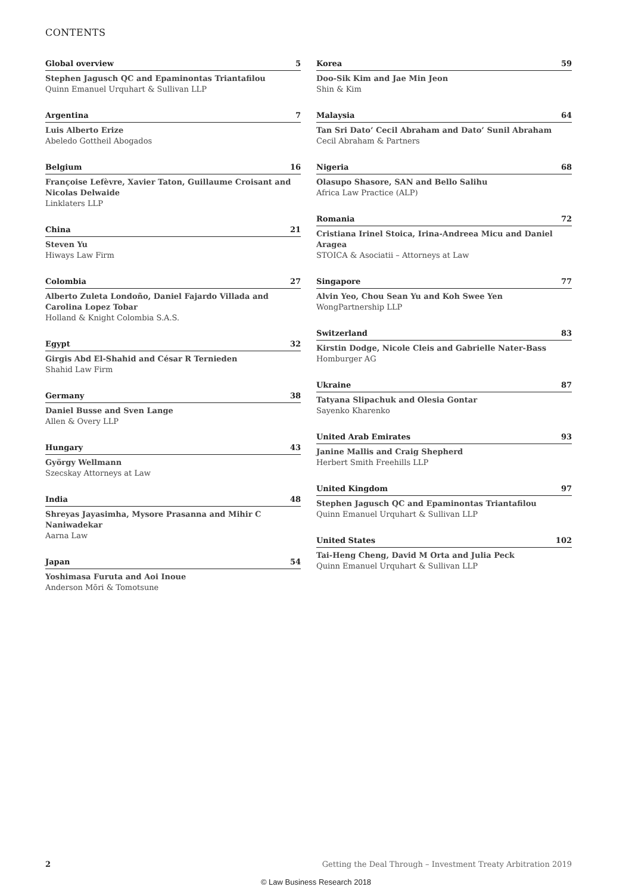CONTENTS
Global overview 5
Stephen Jagusch QC and Epaminontas Triantafilou
Quinn Emanuel Urquhart & Sullivan LLP
Argentina 7
Luis Alberto Erize
Abeledo Gottheil Abogados
Belgium 16
Françoise Lefèvre, Xavier Taton, Guillaume Croisant and Nicolas Delwaide
Linklaters LLP
China 21
Steven Yu
Hiways Law Firm
Colombia 27
Alberto Zuleta Londoño, Daniel Fajardo Villada and Carolina Lopez Tobar
Holland & Knight Colombia S.A.S.
Egypt 32
Girgis Abd El-Shahid and César R Ternieden
Shahid Law Firm
Germany 38
Daniel Busse and Sven Lange
Allen & Overy LLP
Hungary 43
György Wellmann
Szecskay Attorneys at Law
India 48
Shreyas Jayasimha, Mysore Prasanna and Mihir C Naniwadekar
Aarna Law
Japan 54
Yoshimasa Furuta and Aoi Inoue
Anderson Mōri & Tomotsune
Korea 59
Doo-Sik Kim and Jae Min Jeon
Shin & Kim
Malaysia 64
Tan Sri Dato’ Cecil Abraham and Dato’ Sunil Abraham
Cecil Abraham & Partners
Nigeria 68
Olasupo Shasore, SAN and Bello Salihu
Africa Law Practice (ALP)
Romania 72
Cristiana Irinel Stoica, Irina-Andreea Micu and Daniel Aragea
STOICA & Asociatii – Attorneys at Law
Singapore 77
Alvin Yeo, Chou Sean Yu and Koh Swee Yen
WongPartnership LLP
Switzerland 83
Kirstin Dodge, Nicole Cleis and Gabrielle Nater-Bass
Homburger AG
Ukraine 87
Tatyana Slipachuk and Olesia Gontar
Sayenko Kharenko
United Arab Emirates 93
Janine Mallis and Craig Shepherd
Herbert Smith Freehills LLP
United Kingdom 97
Stephen Jagusch QC and Epaminontas Triantafilou
Quinn Emanuel Urquhart & Sullivan LLP
United States 102
Tai-Heng Cheng, David M Orta and Julia Peck
Quinn Emanuel Urquhart & Sullivan LLP
2 Getting the Deal Through – Investment Treaty Arbitration 2019
© Law Business Research 2018